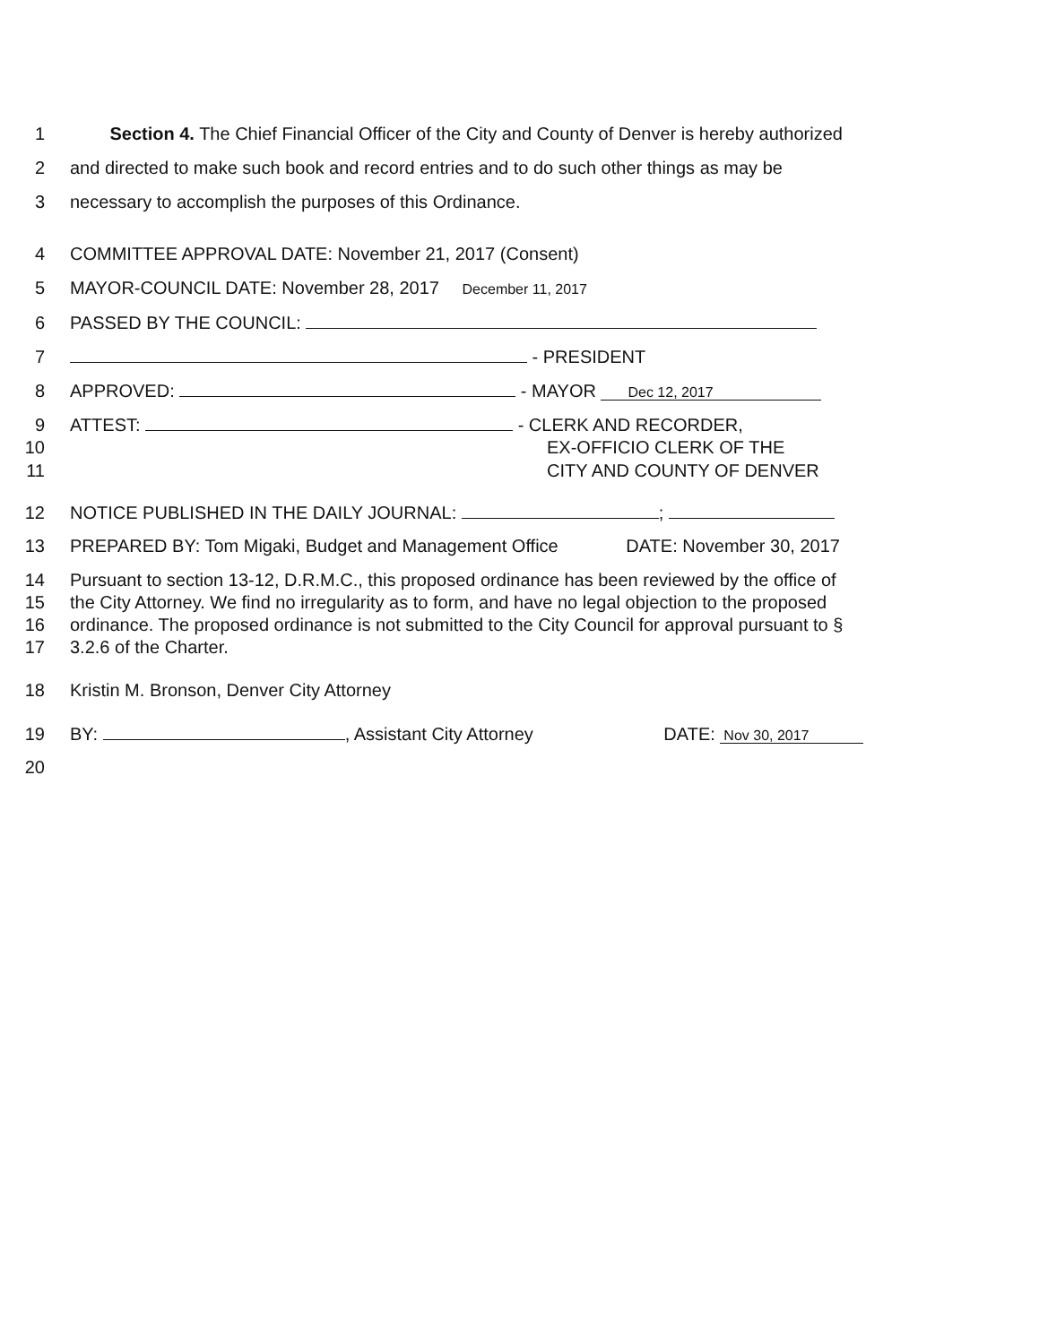1 Section 4. The Chief Financial Officer of the City and County of Denver is hereby authorized
2 and directed to make such book and record entries and to do such other things as may be
3 necessary to accomplish the purposes of this Ordinance.
4 COMMITTEE APPROVAL DATE: November 21, 2017 (Consent)
5 MAYOR-COUNCIL DATE: November 28, 2017 December 11, 2017
6 PASSED BY THE COUNCIL:
7 - PRESIDENT
8 APPROVED: - MAYOR Dec 12, 2017
9 ATTEST: - CLERK AND RECORDER,
10 EX-OFFICIO CLERK OF THE
11 CITY AND COUNTY OF DENVER
12 NOTICE PUBLISHED IN THE DAILY JOURNAL: ;
13 PREPARED BY: Tom Migaki, Budget and Management Office DATE: November 30, 2017
14 Pursuant to section 13-12, D.R.M.C., this proposed ordinance has been reviewed by the office of
15 the City Attorney. We find no irregularity as to form, and have no legal objection to the proposed
16 ordinance. The proposed ordinance is not submitted to the City Council for approval pursuant to §
17 3.2.6 of the Charter.
18 Kristin M. Bronson, Denver City Attorney
19 BY: , Assistant City Attorney DATE: Nov 30, 2017
20